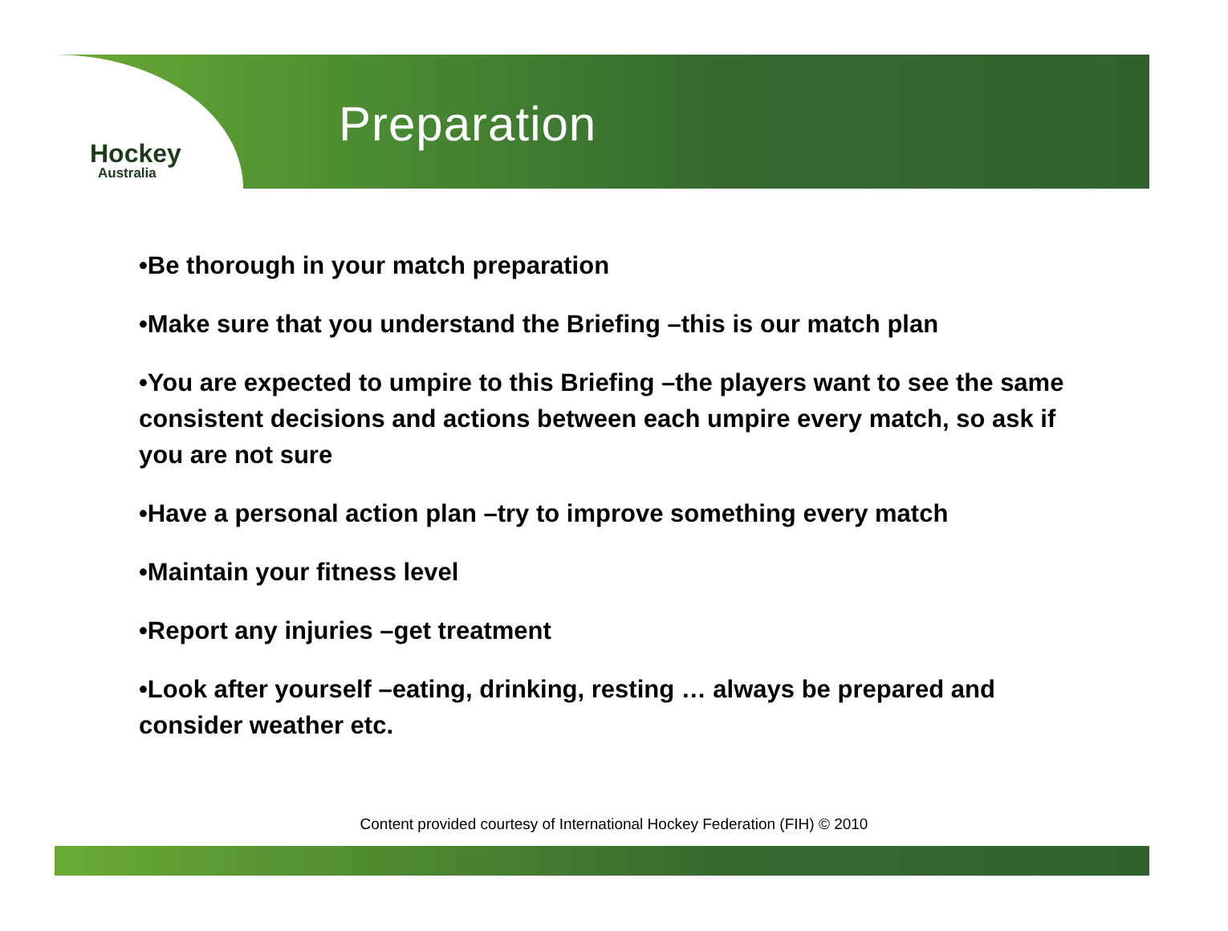Hockey
Australia
Preparation
•Be thorough in your match preparation
•Make sure that you understand the Briefing –this is our match plan
•You are expected to umpire to this Briefing –the players want to see the same consistent decisions and actions between each umpire every match, so ask if you are not sure
•Have a personal action plan –try to improve something every match
•Maintain your fitness level
•Report any injuries –get treatment
•Look after yourself –eating, drinking, resting … always be prepared and consider weather etc.
Content provided courtesy of International Hockey Federation (FIH) © 2010